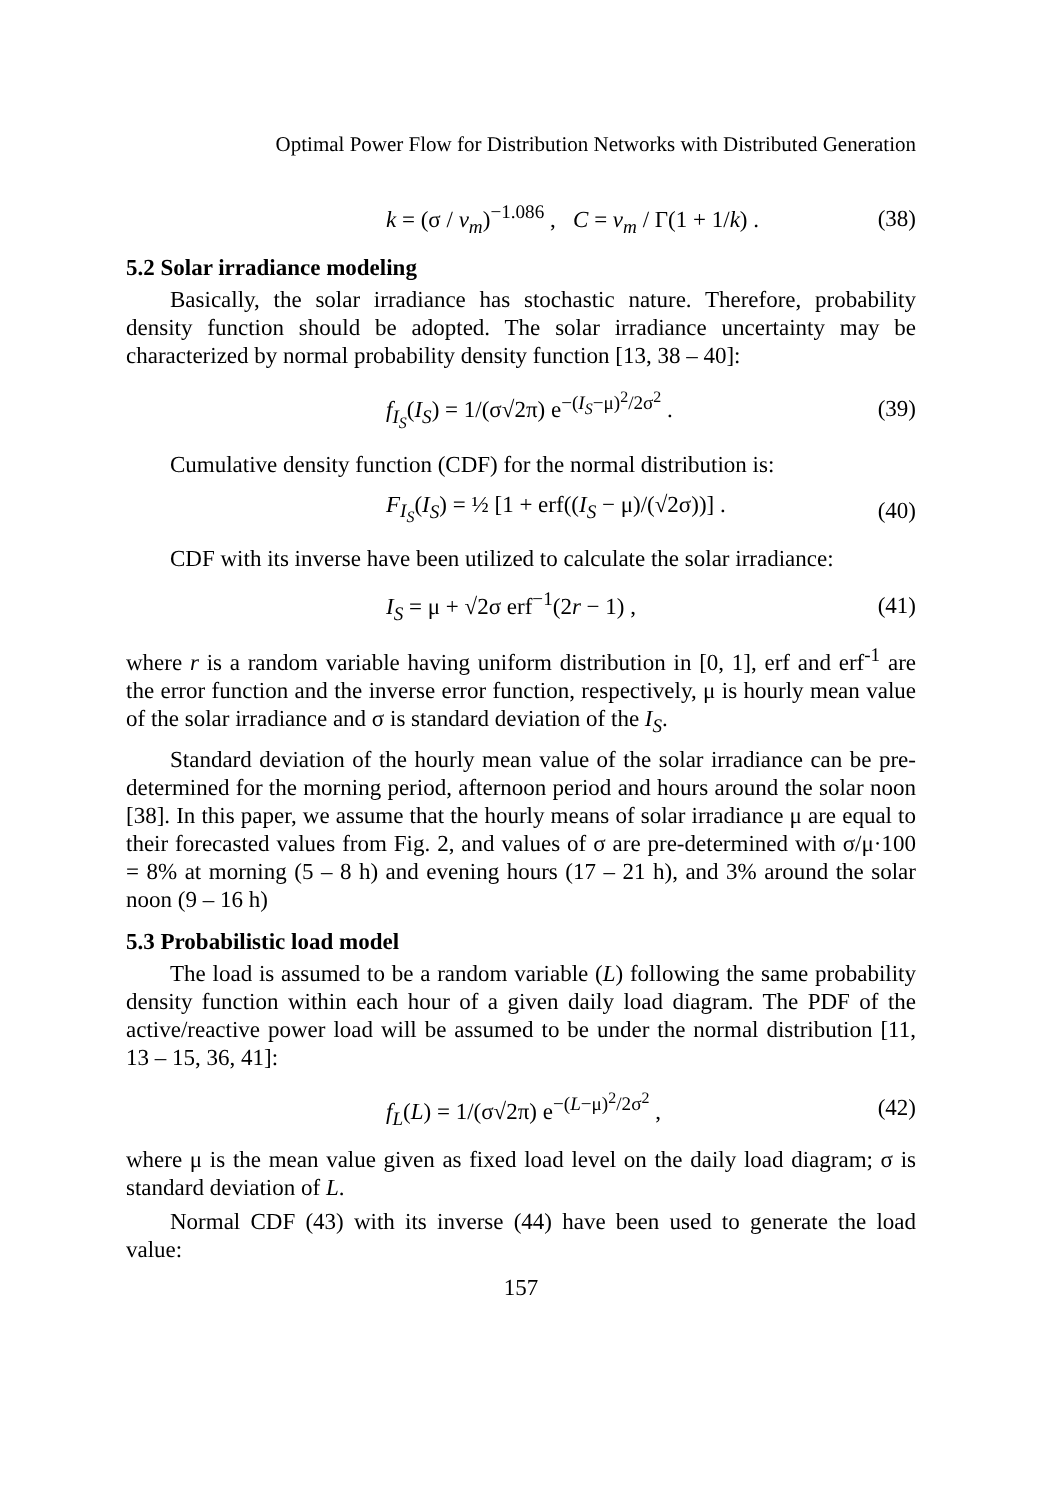Optimal Power Flow for Distribution Networks with Distributed Generation
k = (σ / v<sub>m</sub>)<sup>−1.086</sup> , C = v<sub>m</sub> / Γ(1 + 1/k) . (38)
5.2 Solar irradiance modeling
Basically, the solar irradiance has stochastic nature. Therefore, probability density function should be adopted. The solar irradiance uncertainty may be characterized by normal probability density function [13, 38 – 40]:
f<sub>I<sub>S</sub></sub>(I<sub>S</sub>) = 1/(σ√2π) e<sup>−(I<sub>S</sub>−μ)<sup>2</sup>/2σ<sup>2</sup></sup> . (39)
Cumulative density function (CDF) for the normal distribution is:
F<sub>I<sub>S</sub></sub>(I<sub>S</sub>) = ½ [1 + erf((I<sub>S</sub> − μ)/(√2σ))] . (40)
CDF with its inverse have been utilized to calculate the solar irradiance:
I<sub>S</sub> = μ + √2σ erf<sup>−1</sup>(2r − 1) , (41)
where r is a random variable having uniform distribution in [0, 1], erf and erf<sup>-1</sup> are the error function and the inverse error function, respectively, μ is hourly mean value of the solar irradiance and σ is standard deviation of the I<sub>S</sub>.
Standard deviation of the hourly mean value of the solar irradiance can be pre-determined for the morning period, afternoon period and hours around the solar noon [38]. In this paper, we assume that the hourly means of solar irradiance μ are equal to their forecasted values from Fig. 2, and values of σ are pre-determined with σ/μ·100 = 8% at morning (5 – 8 h) and evening hours (17 – 21 h), and 3% around the solar noon (9 – 16 h)
5.3 Probabilistic load model
The load is assumed to be a random variable (L) following the same probability density function within each hour of a given daily load diagram. The PDF of the active/reactive power load will be assumed to be under the normal distribution [11, 13 – 15, 36, 41]:
f<sub>L</sub>(L) = 1/(σ√2π) e<sup>−(L−μ)<sup>2</sup>/2σ<sup>2</sup></sup> , (42)
where μ is the mean value given as fixed load level on the daily load diagram; σ is standard deviation of L.
Normal CDF (43) with its inverse (44) have been used to generate the load value:
157